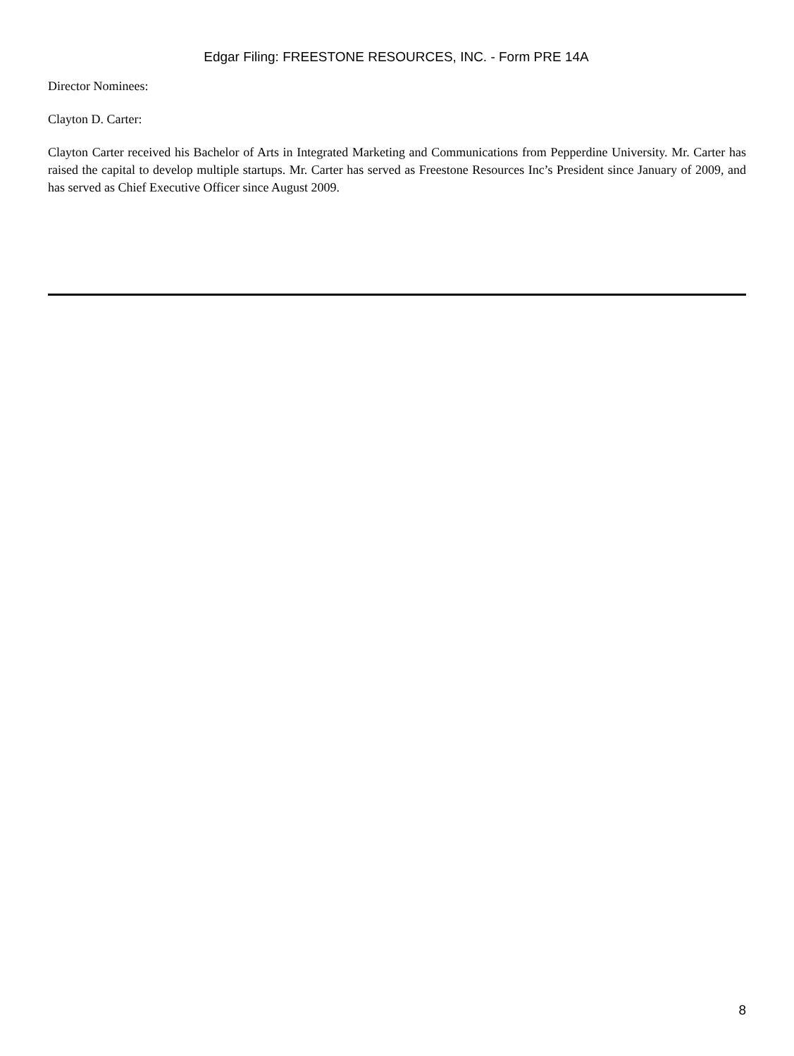Edgar Filing: FREESTONE RESOURCES, INC. - Form PRE 14A
Director Nominees:
Clayton D. Carter:
Clayton Carter received his Bachelor of Arts in Integrated Marketing and Communications from Pepperdine University. Mr. Carter has raised the capital to develop multiple startups. Mr. Carter has served as Freestone Resources Inc’s President since January of 2009, and has served as Chief Executive Officer since August 2009.
8